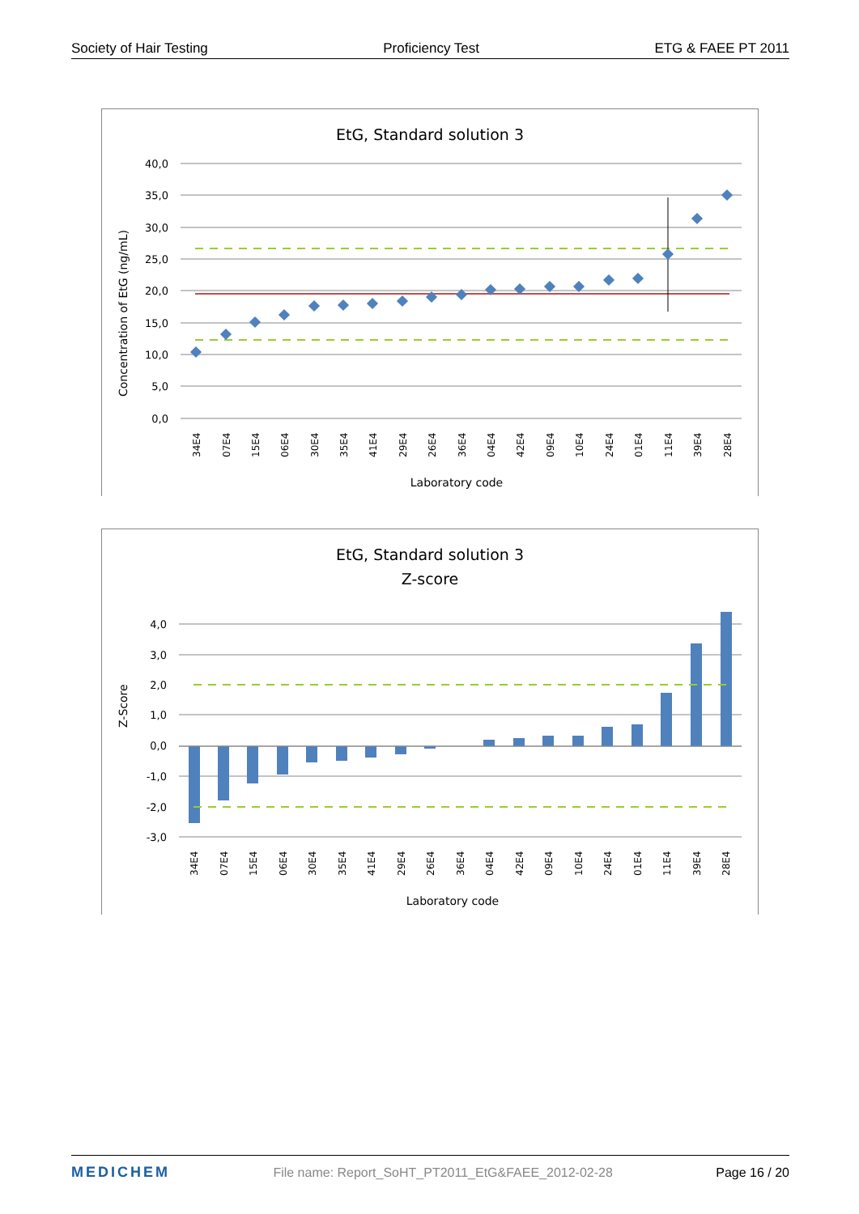Society of Hair Testing Proficiency Test ETG & FAEE PT 2011
EtG, Standard solution 3
40,0
35,0
30,0
25,0
20,0
15,0
10,0
5,0
0,0
34E4
07E4
15E4
06E4
30E4
35E4
41E4
29E4
26E4
36E4
04E4
42E4
09E4
10E4
24E4
01E4
11E4
39E4
28E4
Laboratory code
Concentration of EtG (ng/mL)
EtG, Standard solution 3
Z-score
4,0
3,0
2,0
1,0
0,0
-1,0
-2,0
-3,0
34E4
07E4
15E4
06E4
30E4
35E4
41E4
29E4
26E4
36E4
04E4
42E4
09E4
10E4
24E4
01E4
11E4
39E4
28E4
Laboratory code
Z-Score
MEDICHEM File name: Report_SoHT_PT2011_EtG&FAEE_2012-02-28 Page 16 / 20